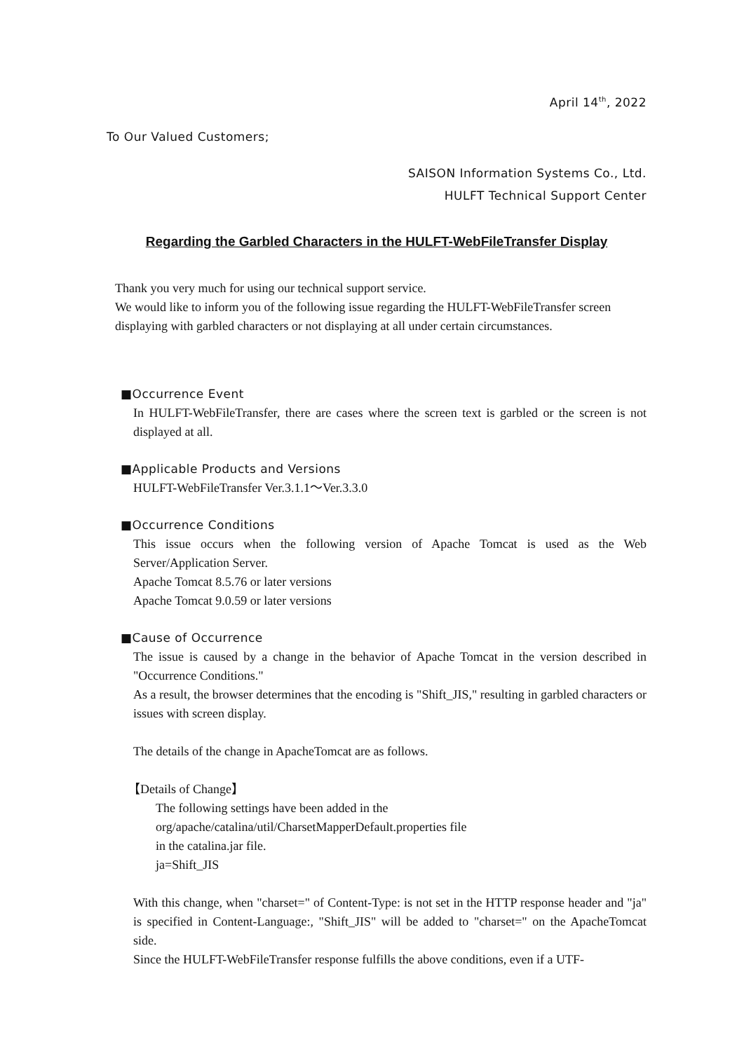April 14<sup>th</sup>, 2022
To Our Valued Customers;
SAISON Information Systems Co., Ltd.
HULFT Technical Support Center
Regarding the Garbled Characters in the HULFT-WebFileTransfer Display
Thank you very much for using our technical support service.
We would like to inform you of the following issue regarding the HULFT-WebFileTransfer screen displaying with garbled characters or not displaying at all under certain circumstances.
■Occurrence Event
In HULFT-WebFileTransfer, there are cases where the screen text is garbled or the screen is not displayed at all.
■Applicable Products and Versions
HULFT-WebFileTransfer Ver.3.1.1～Ver.3.3.0
■Occurrence Conditions
This issue occurs when the following version of Apache Tomcat is used as the Web Server/Application Server.
Apache Tomcat 8.5.76 or later versions
Apache Tomcat 9.0.59 or later versions
■Cause of Occurrence
The issue is caused by a change in the behavior of Apache Tomcat in the version described in "Occurrence Conditions."
As a result, the browser determines that the encoding is "Shift_JIS," resulting in garbled characters or issues with screen display.
The details of the change in ApacheTomcat are as follows.
【Details of Change】
The following settings have been added in the
org/apache/catalina/util/CharsetMapperDefault.properties file
in the catalina.jar file.
ja=Shift_JIS
With this change, when "charset=" of Content-Type: is not set in the HTTP response header and "ja" is specified in Content-Language:, "Shift_JIS" will be added to "charset=" on the ApacheTomcat side.
Since the HULFT-WebFileTransfer response fulfills the above conditions, even if a UTF-